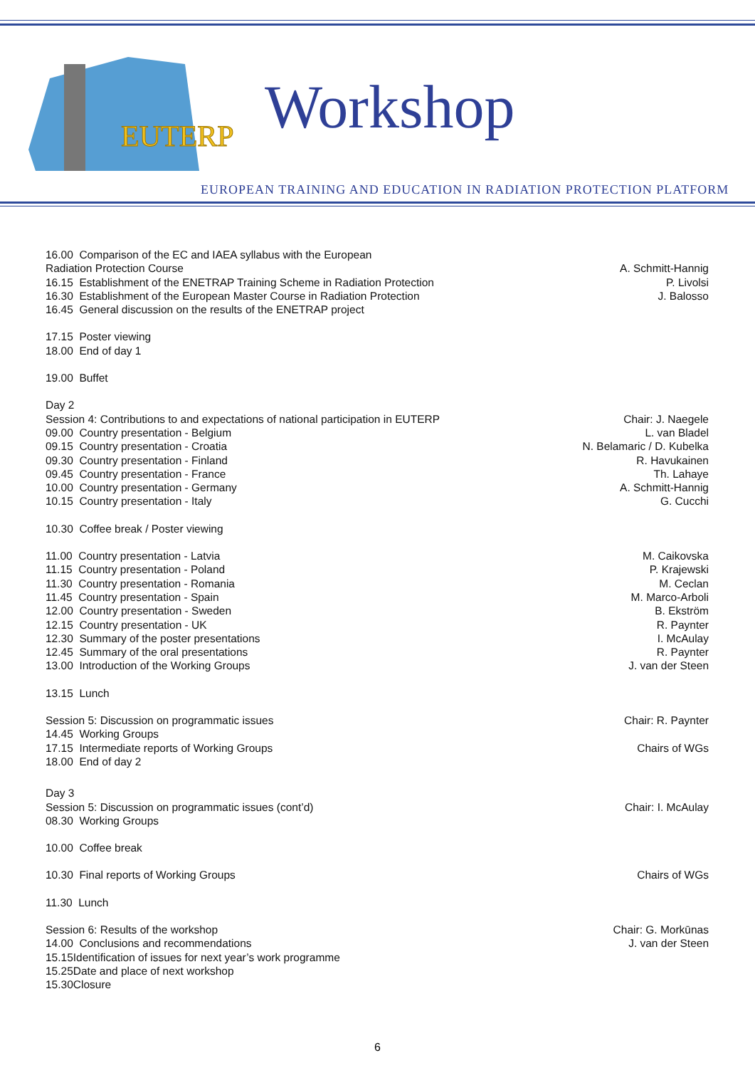EUTERP
Workshop
EUROPEAN TRAINING AND EDUCATION IN RADIATION PROTECTION PLATFORM
16.00 Comparison of the EC and IAEA syllabus with the European
Radiation Protection Course A. Schmitt-Hannig
16.15 Establishment of the ENETRAP Training Scheme in Radiation Protection P. Livolsi
16.30 Establishment of the European Master Course in Radiation Protection J. Balosso
16.45 General discussion on the results of the ENETRAP project
17.15 Poster viewing
18.00 End of day 1
19.00 Buffet
Day 2
Session 4: Contributions to and expectations of national participation in EUTERP Chair: J. Naegele
09.00 Country presentation - Belgium L. van Bladel
09.15 Country presentation - Croatia N. Belamaric / D. Kubelka
09.30 Country presentation - Finland R. Havukainen
09.45 Country presentation - France Th. Lahaye
10.00 Country presentation - Germany A. Schmitt-Hannig
10.15 Country presentation - Italy G. Cucchi
10.30 Coffee break / Poster viewing
11.00 Country presentation - Latvia M. Caikovska
11.15 Country presentation - Poland P. Krajewski
11.30 Country presentation - Romania M. Ceclan
11.45 Country presentation - Spain M. Marco-Arboli
12.00 Country presentation - Sweden B. Ekström
12.15 Country presentation - UK R. Paynter
12.30 Summary of the poster presentations I. McAulay
12.45 Summary of the oral presentations R. Paynter
13.00 Introduction of the Working Groups J. van der Steen
13.15 Lunch
Session 5: Discussion on programmatic issues Chair: R. Paynter
14.45 Working Groups
17.15 Intermediate reports of Working Groups Chairs of WGs
18.00 End of day 2
Day 3
Session 5: Discussion on programmatic issues (cont’d) Chair: I. McAulay
08.30 Working Groups
10.00 Coffee break
10.30 Final reports of Working Groups Chairs of WGs
11.30 Lunch
Session 6: Results of the workshop Chair: G. Morkūnas
14.00 Conclusions and recommendations J. van der Steen
15.15Identification of issues for next year’s work programme
15.25Date and place of next workshop
15.30Closure
6